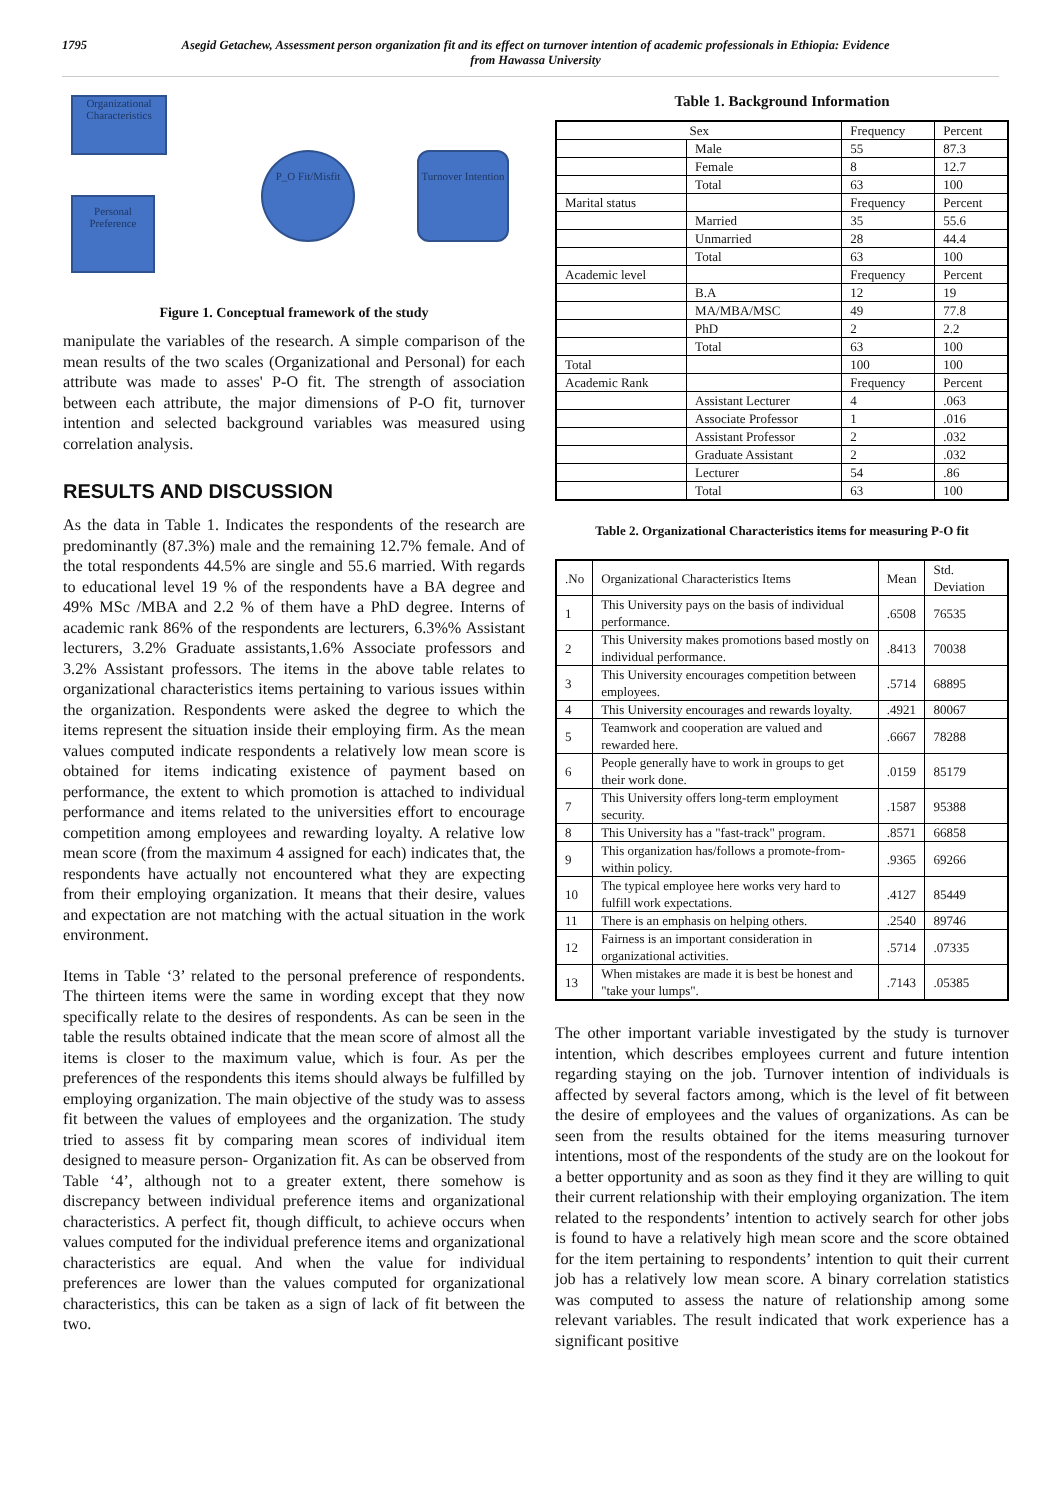1795 Asegid Getachew, Assessment person organization fit and its effect on turnover intention of academic professionals in Ethiopia: Evidence from Hawassa University
Organizational Characteristics
Personal Preference
P_O Fit/Misfit
Turnover Intention
Figure 1. Conceptual framework of the study
manipulate the variables of the research. A simple comparison of the mean results of the two scales (Organizational and Personal) for each attribute was made to asses' P-O fit. The strength of association between each attribute, the major dimensions of P-O fit, turnover intention and selected background variables was measured using correlation analysis.
RESULTS AND DISCUSSION
As the data in Table 1. Indicates the respondents of the research are predominantly (87.3%) male and the remaining 12.7% female. And of the total respondents 44.5% are single and 55.6 married. With regards to educational level 19 % of the respondents have a BA degree and 49% MSc /MBA and 2.2 % of them have a PhD degree. Interns of academic rank 86% of the respondents are lecturers, 6.3%% Assistant lecturers, 3.2% Graduate assistants,1.6% Associate professors and 3.2% Assistant professors. The items in the above table relates to organizational characteristics items pertaining to various issues within the organization. Respondents were asked the degree to which the items represent the situation inside their employing firm. As the mean values computed indicate respondents a relatively low mean score is obtained for items indicating existence of payment based on performance, the extent to which promotion is attached to individual performance and items related to the universities effort to encourage competition among employees and rewarding loyalty. A relative low mean score (from the maximum 4 assigned for each) indicates that, the respondents have actually not encountered what they are expecting from their employing organization. It means that their desire, values and expectation are not matching with the actual situation in the work environment.
Items in Table ‘3’ related to the personal preference of respondents. The thirteen items were the same in wording except that they now specifically relate to the desires of respondents. As can be seen in the table the results obtained indicate that the mean score of almost all the items is closer to the maximum value, which is four. As per the preferences of the respondents this items should always be fulfilled by employing organization. The main objective of the study was to assess fit between the values of employees and the organization. The study tried to assess fit by comparing mean scores of individual item designed to measure person- Organization fit. As can be observed from Table ‘4’, although not to a greater extent, there somehow is discrepancy between individual preference items and organizational characteristics. A perfect fit, though difficult, to achieve occurs when values computed for the individual preference items and organizational characteristics are equal. And when the value for individual preferences are lower than the values computed for organizational characteristics, this can be taken as a sign of lack of fit between the two.
Table 1. Background Information
| Sex | | Frequency | Percent |
| | Male | 55 | 87.3 |
| | Female | 8 | 12.7 |
| | Total | 63 | 100 |
| Marital status | | Frequency | Percent |
| | Married | 35 | 55.6 |
| | Unmarried | 28 | 44.4 |
| | Total | 63 | 100 |
| Academic level | | Frequency | Percent |
| | B.A | 12 | 19 |
| | MA/MBA/MSC | 49 | 77.8 |
| | PhD | 2 | 2.2 |
| | Total | 63 | 100 |
| Total | | 100 | 100 |
| Academic Rank | | Frequency | Percent |
| | Assistant Lecturer | 4 | .063 |
| | Associate Professor | 1 | .016 |
| | Assistant Professor | 2 | .032 |
| | Graduate Assistant | 2 | .032 |
| | Lecturer | 54 | .86 |
| | Total | 63 | 100 |
Table 2. Organizational Characteristics items for measuring P-O fit
| .No | Organizational Characteristics Items | Mean | Std. Deviation |
| --- | --- | --- | --- |
| 1 | This University pays on the basis of individual performance. | .6508 | 76535 |
| 2 | This University makes promotions based mostly on individual performance. | .8413 | 70038 |
| 3 | This University encourages competition between employees. | .5714 | 68895 |
| 4 | This University encourages and rewards loyalty. | .4921 | 80067 |
| 5 | Teamwork and cooperation are valued and rewarded here. | .6667 | 78288 |
| 6 | People generally have to work in groups to get their work done. | .0159 | 85179 |
| 7 | This University offers long-term employment security. | .1587 | 95388 |
| 8 | This University has a "fast-track" program. | .8571 | 66858 |
| 9 | This organization has/follows a promote-from-within policy. | .9365 | 69266 |
| 10 | The typical employee here works very hard to fulfill work expectations. | .4127 | 85449 |
| 11 | There is an emphasis on helping others. | .2540 | 89746 |
| 12 | Fairness is an important consideration in organizational activities. | .5714 | .07335 |
| 13 | When mistakes are made it is best be honest and "take your lumps". | .7143 | .05385 |
The other important variable investigated by the study is turnover intention, which describes employees current and future intention regarding staying on the job. Turnover intention of individuals is affected by several factors among, which is the level of fit between the desire of employees and the values of organizations. As can be seen from the results obtained for the items measuring turnover intentions, most of the respondents of the study are on the lookout for a better opportunity and as soon as they find it they are willing to quit their current relationship with their employing organization. The item related to the respondents’ intention to actively search for other jobs is found to have a relatively high mean score and the score obtained for the item pertaining to respondents’ intention to quit their current job has a relatively low mean score. A binary correlation statistics was computed to assess the nature of relationship among some relevant variables. The result indicated that work experience has a significant positive